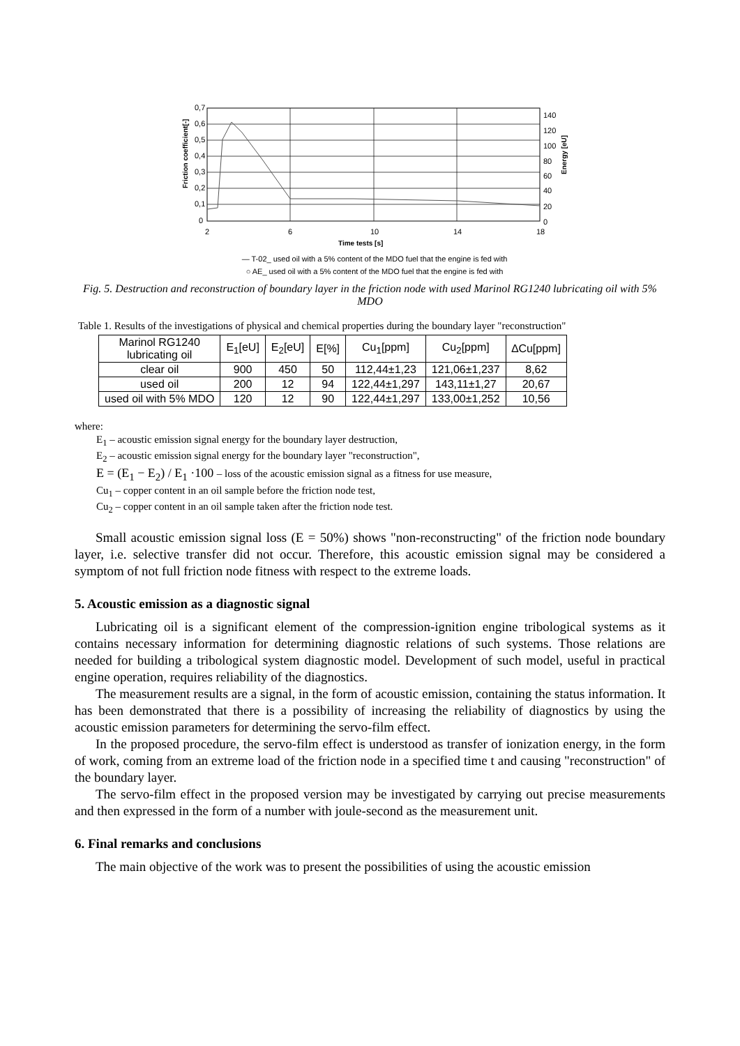0,7
0,6
0,5
0,4
0,3
0,2
0,1
0
140
120
100
80
60
40
20
0
2
6
10
14
18
Time tests [s]
Friction coefficient[-]
Energy [eU]
— T-02_ used oil with a 5% content of the MDO fuel that the engine is fed with
○ AE_ used oil with a 5% content of the MDO fuel that the engine is fed with
Fig. 5. Destruction and reconstruction of boundary layer in the friction node with used Marinol RG1240 lubricating oil with 5% MDO
Table 1. Results of the investigations of physical and chemical properties during the boundary layer "reconstruction"
| Marinol RG1240 lubricating oil | E<sub>1</sub>[eU] | E<sub>2</sub>[eU] | E[%] | Cu<sub>1</sub>[ppm] | Cu<sub>2</sub>[ppm] | ∆Cu[ppm] |
| --- | --- | --- | --- | --- | --- | --- |
| clear oil | 900 | 450 | 50 | 112,44±1,23 | 121,06±1,237 | 8,62 |
| used oil | 200 | 12 | 94 | 122,44±1,297 | 143,11±1,27 | 20,67 |
| used oil with 5% MDO | 120 | 12 | 90 | 122,44±1,297 | 133,00±1,252 | 10,56 |
where:
E<sub>1</sub> – acoustic emission signal energy for the boundary layer destruction,
E<sub>2</sub> – acoustic emission signal energy for the boundary layer "reconstruction",
E = (E<sub>1</sub> − E<sub>2</sub>) / E<sub>1</sub> ·100 – loss of the acoustic emission signal as a fitness for use measure,
Cu<sub>1</sub> – copper content in an oil sample before the friction node test,
Cu<sub>2</sub> – copper content in an oil sample taken after the friction node test.
Small acoustic emission signal loss (E = 50%) shows "non-reconstructing" of the friction node boundary layer, i.e. selective transfer did not occur. Therefore, this acoustic emission signal may be considered a symptom of not full friction node fitness with respect to the extreme loads.
5. Acoustic emission as a diagnostic signal
Lubricating oil is a significant element of the compression-ignition engine tribological systems as it contains necessary information for determining diagnostic relations of such systems. Those relations are needed for building a tribological system diagnostic model. Development of such model, useful in practical engine operation, requires reliability of the diagnostics.
The measurement results are a signal, in the form of acoustic emission, containing the status information. It has been demonstrated that there is a possibility of increasing the reliability of diagnostics by using the acoustic emission parameters for determining the servo-film effect.
In the proposed procedure, the servo-film effect is understood as transfer of ionization energy, in the form of work, coming from an extreme load of the friction node in a specified time t and causing "reconstruction" of the boundary layer.
The servo-film effect in the proposed version may be investigated by carrying out precise measurements and then expressed in the form of a number with joule-second as the measurement unit.
6. Final remarks and conclusions
The main objective of the work was to present the possibilities of using the acoustic emission